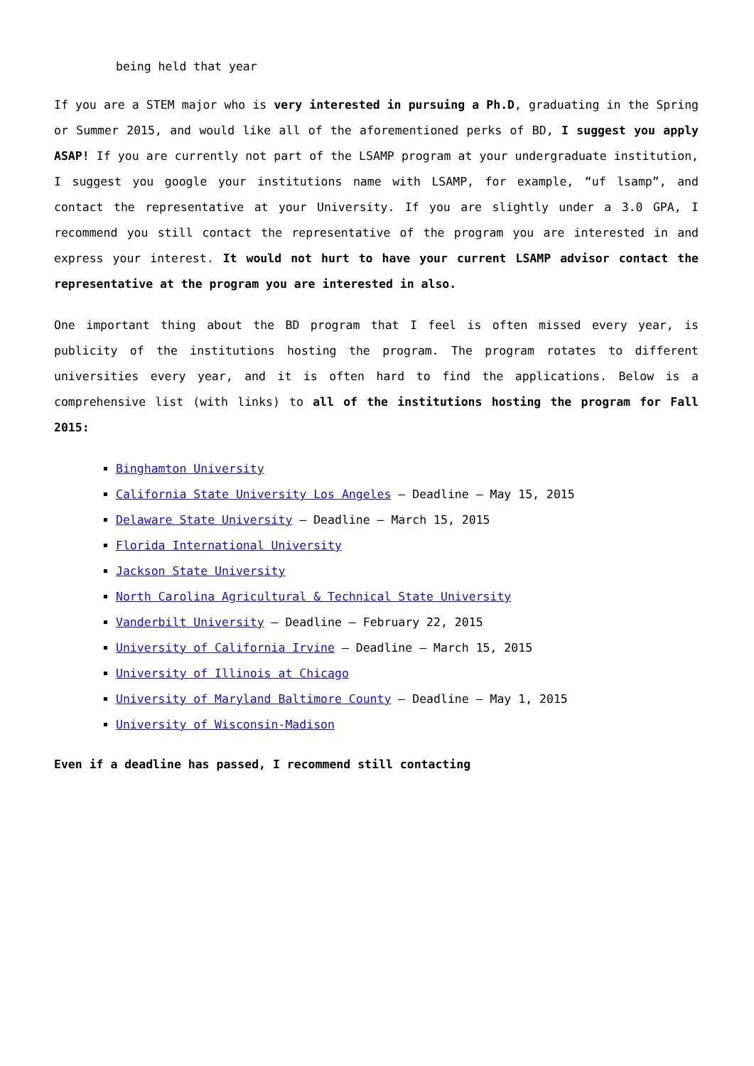being held that year
If you are a STEM major who is very interested in pursuing a Ph.D, graduating in the Spring or Summer 2015, and would like all of the aforementioned perks of BD, I suggest you apply ASAP! If you are currently not part of the LSAMP program at your undergraduate institution, I suggest you google your institutions name with LSAMP, for example, “uf lsamp”, and contact the representative at your University. If you are slightly under a 3.0 GPA, I recommend you still contact the representative of the program you are interested in and express your interest. It would not hurt to have your current LSAMP advisor contact the representative at the program you are interested in also.
One important thing about the BD program that I feel is often missed every year, is publicity of the institutions hosting the program. The program rotates to different universities every year, and it is often hard to find the applications. Below is a comprehensive list (with links) to all of the institutions hosting the program for Fall 2015:
Binghamton University
California State University Los Angeles – Deadline – May 15, 2015
Delaware State University – Deadline – March 15, 2015
Florida International University
Jackson State University
North Carolina Agricultural & Technical State University
Vanderbilt University – Deadline – February 22, 2015
University of California Irvine – Deadline – March 15, 2015
University of Illinois at Chicago
University of Maryland Baltimore County – Deadline – May 1, 2015
University of Wisconsin-Madison
Even if a deadline has passed, I recommend still contacting